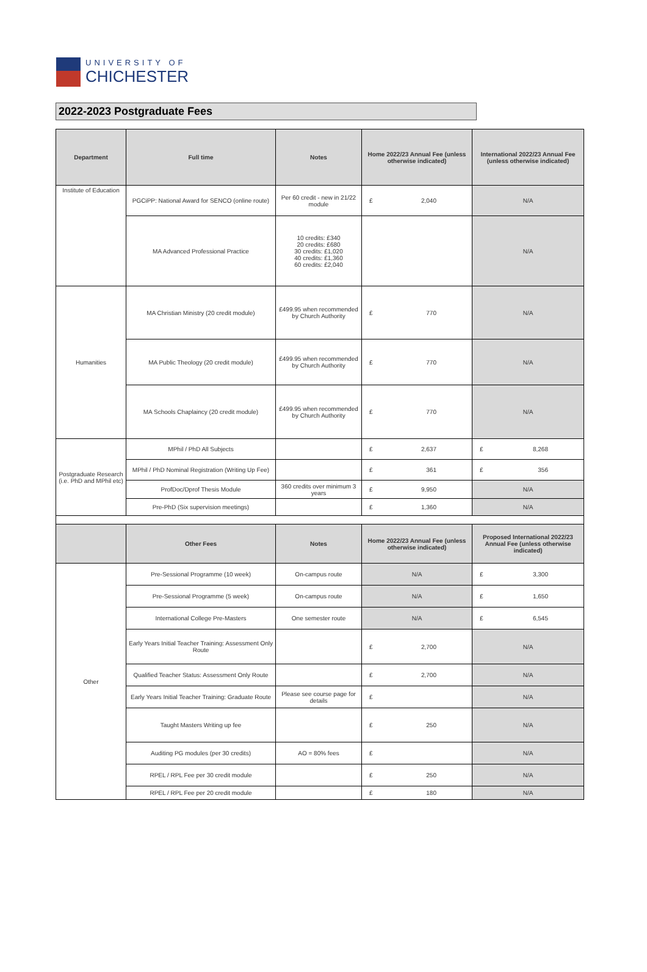UNIVERSITY OF
CHICHESTER
2022-2023 Postgraduate Fees
| Department | Full time | Notes | Home 2022/23 Annual Fee (unless otherwise indicated) | International 2022/23 Annual Fee (unless otherwise indicated) |
| --- | --- | --- | --- | --- |
| Institute of Education | PGCiPP: National Award for SENCO (online route) | Per 60 credit - new in 21/22 module | £ 2,040 | N/A |
| | MA Advanced Professional Practice | 10 credits: £340 20 credits: £680 30 credits: £1,020 40 credits: £1,360 60 credits: £2,040 | | N/A |
| Humanities | MA Christian Ministry (20 credit module) | £499.95 when recommended by Church Authority | £ 770 | N/A |
| | MA Public Theology (20 credit module) | £499.95 when recommended by Church Authority | £ 770 | N/A |
| | MA Schools Chaplaincy (20 credit module) | £499.95 when recommended by Church Authority | £ 770 | N/A |
| Postgraduate Research (i.e. PhD and MPhil etc) | MPhil / PhD All Subjects | | £ 2,637 | £ 8,268 |
| | MPhil / PhD Nominal Registration (Writing Up Fee) | | £ 361 | £ 356 |
| | ProfDoc/Dprof Thesis Module | 360 credits over minimum 3 years | £ 9,950 | N/A |
| | Pre-PhD (Six supervision meetings) | | £ 1,360 | N/A |
| | Other Fees | Notes | Home 2022/23 Annual Fee (unless otherwise indicated) | Proposed International 2022/23 Annual Fee (unless otherwise indicated) |
| Other | Pre-Sessional Programme (10 week) | On-campus route | N/A | £ 3,300 |
| | Pre-Sessional Programme (5 week) | On-campus route | N/A | £ 1,650 |
| | International College Pre-Masters | One semester route | N/A | £ 6,545 |
| | Early Years Initial Teacher Training: Assessment Only Route | | £ 2,700 | N/A |
| | Qualified Teacher Status: Assessment Only Route | | £ 2,700 | N/A |
| | Early Years Initial Teacher Training: Graduate Route | Please see course page for details | £ | N/A |
| | Taught Masters Writing up fee | | £ 250 | N/A |
| | Auditing PG modules (per 30 credits) | AO = 80% fees | £ | N/A |
| | RPEL / RPL Fee per 30 credit module | | £ 250 | N/A |
| | RPEL / RPL Fee per 20 credit module | | £ 180 | N/A |